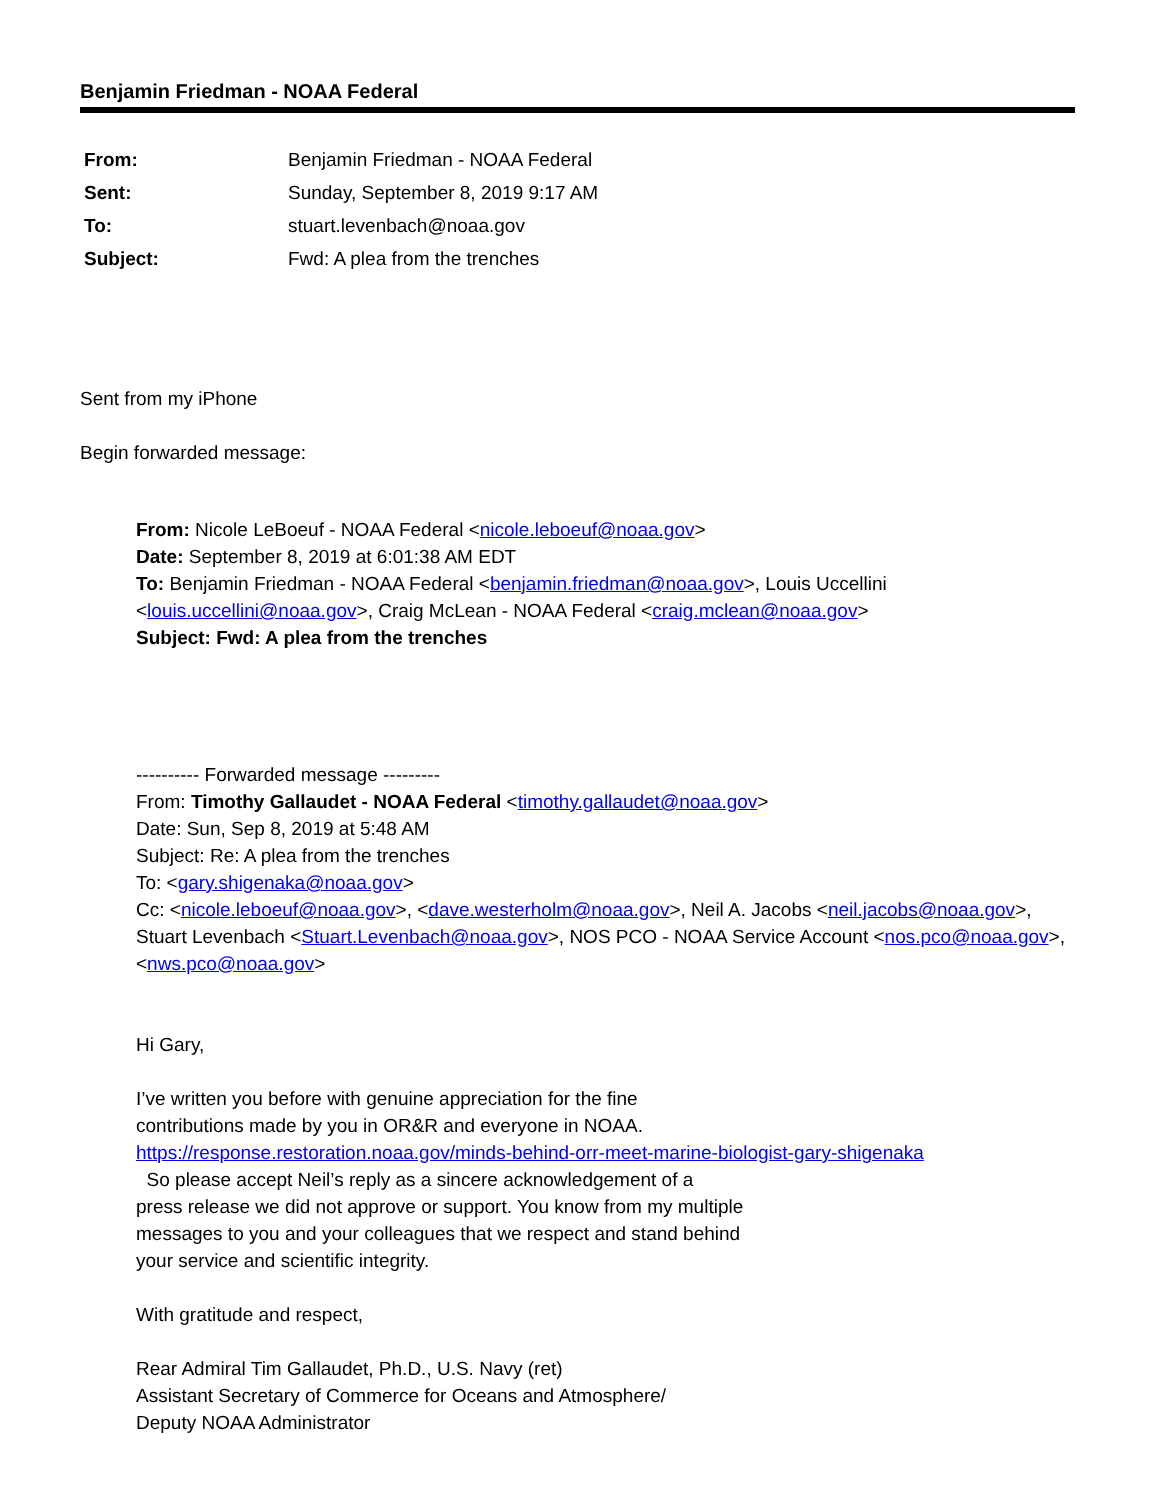Benjamin Friedman - NOAA Federal
| From: | Benjamin Friedman - NOAA Federal |
| Sent: | Sunday, September 8, 2019 9:17 AM |
| To: | stuart.levenbach@noaa.gov |
| Subject: | Fwd: A plea from the trenches |
Sent from my iPhone
Begin forwarded message:
From: Nicole LeBoeuf - NOAA Federal <nicole.leboeuf@noaa.gov>
Date: September 8, 2019 at 6:01:38 AM EDT
To: Benjamin Friedman - NOAA Federal <benjamin.friedman@noaa.gov>, Louis Uccellini <louis.uccellini@noaa.gov>, Craig McLean - NOAA Federal <craig.mclean@noaa.gov>
Subject: Fwd: A plea from the trenches
---------- Forwarded message ---------
From: Timothy Gallaudet - NOAA Federal <timothy.gallaudet@noaa.gov>
Date: Sun, Sep 8, 2019 at 5:48 AM
Subject: Re: A plea from the trenches
To: <gary.shigenaka@noaa.gov>
Cc: <nicole.leboeuf@noaa.gov>, <dave.westerholm@noaa.gov>, Neil A. Jacobs <neil.jacobs@noaa.gov>, Stuart Levenbach <Stuart.Levenbach@noaa.gov>, NOS PCO - NOAA Service Account <nos.pco@noaa.gov>, <nws.pco@noaa.gov>
Hi Gary,
I’ve written you before with genuine appreciation for the fine
contributions made by you in OR&R and everyone in NOAA.
https://response.restoration.noaa.gov/minds-behind-orr-meet-marine-biologist-gary-shigenaka
So please accept Neil’s reply as a sincere acknowledgement of a
press release we did not approve or support. You know from my multiple
messages to you and your colleagues that we respect and stand behind
your service and scientific integrity.
With gratitude and respect,
Rear Admiral Tim Gallaudet, Ph.D., U.S. Navy (ret)
Assistant Secretary of Commerce for Oceans and Atmosphere/
Deputy NOAA Administrator